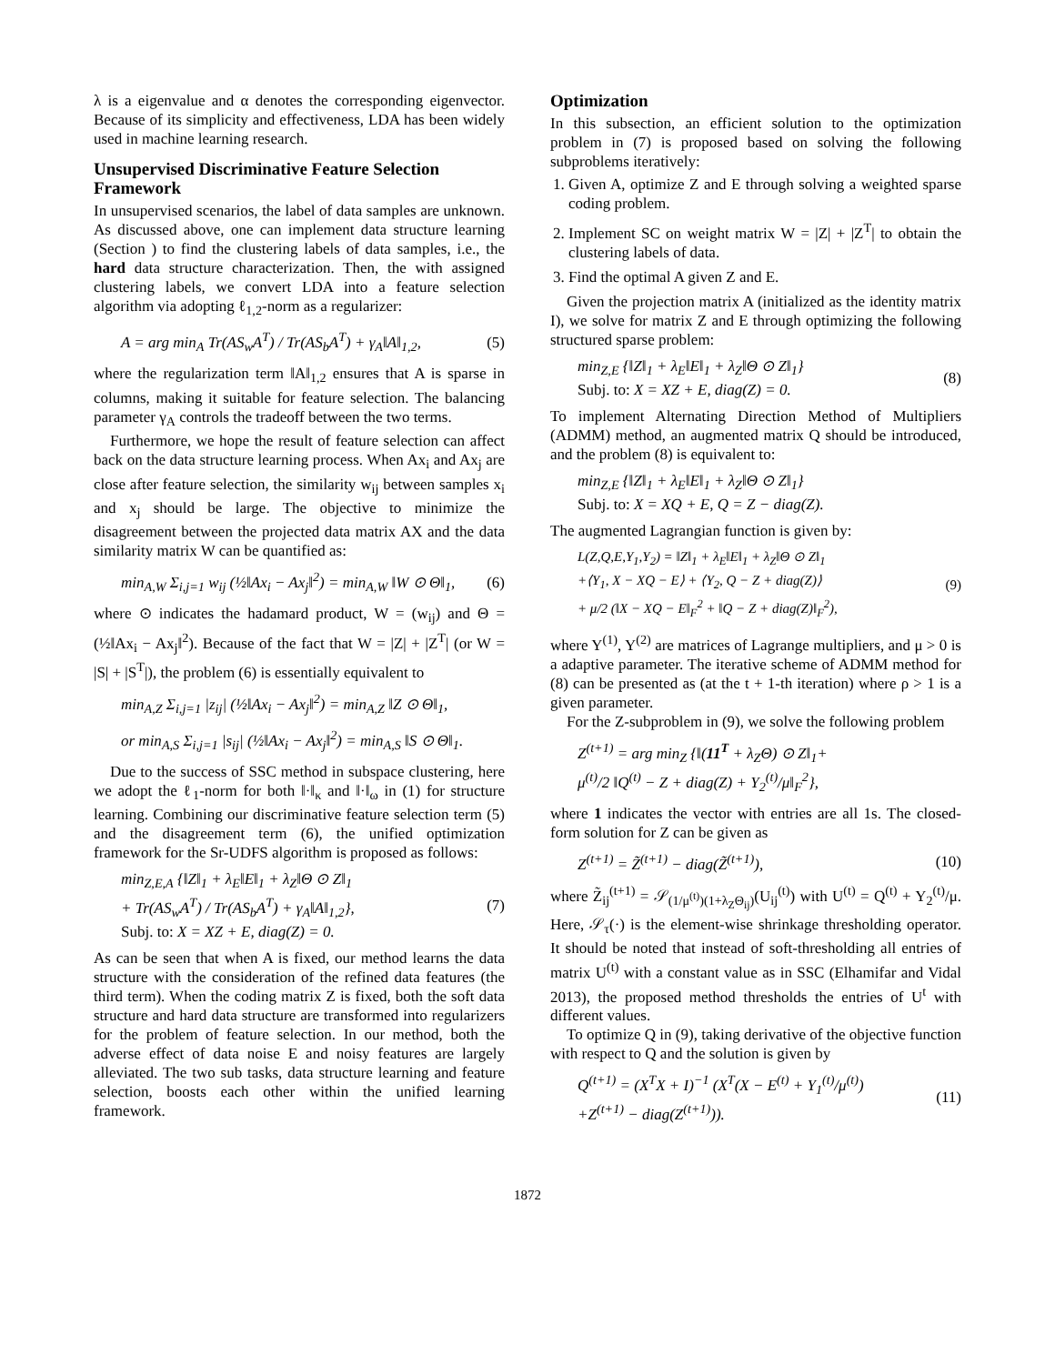λ is a eigenvalue and α denotes the corresponding eigenvector. Because of its simplicity and effectiveness, LDA has been widely used in machine learning research.
Unsupervised Discriminative Feature Selection Framework
In unsupervised scenarios, the label of data samples are unknown. As discussed above, one can implement data structure learning (Section ) to find the clustering labels of data samples, i.e., the hard data structure characterization. Then, the with assigned clustering labels, we convert LDA into a feature selection algorithm via adopting ℓ<sub>1,2</sub>-norm as a regularizer:
A = arg min<sub>A</sub> Tr(AS<sub>w</sub>A<sup>T</sup>) / Tr(AS<sub>b</sub>A<sup>T</sup>) + γ<sub>A</sub>‖A‖<sub>1,2</sub>, (5)
where the regularization term ‖A‖<sub>1,2</sub> ensures that A is sparse in columns, making it suitable for feature selection. The balancing parameter γ<sub>A</sub> controls the tradeoff between the two terms.
Furthermore, we hope the result of feature selection can affect back on the data structure learning process. When Ax<sub>i</sub> and Ax<sub>j</sub> are close after feature selection, the similarity w<sub>ij</sub> between samples x<sub>i</sub> and x<sub>j</sub> should be large. The objective to minimize the disagreement between the projected data matrix AX and the data similarity matrix W can be quantified as:
min<sub>A,W</sub> Σ<sub>i,j=1</sub> w<sub>ij</sub> (½‖Ax<sub>i</sub> − Ax<sub>j</sub>‖<sup>2</sup>) = min<sub>A,W</sub> ‖W ⊙ Θ‖<sub>1</sub>, (6)
where ⊙ indicates the hadamard product, W = (w<sub>ij</sub>) and Θ = (½‖Ax<sub>i</sub> − Ax<sub>j</sub>‖<sup>2</sup>). Because of the fact that W = |Z| + |Z<sup>T</sup>| (or W = |S| + |S<sup>T</sup>|), the problem (6) is essentially equivalent to
min<sub>A,Z</sub> Σ<sub>i,j=1</sub> |z<sub>ij</sub>| (½‖Ax<sub>i</sub> − Ax<sub>j</sub>‖<sup>2</sup>) = min<sub>A,Z</sub> ‖Z ⊙ Θ‖<sub>1</sub>,
or min<sub>A,S</sub> Σ<sub>i,j=1</sub> |s<sub>ij</sub>| (½‖Ax<sub>i</sub> − Ax<sub>j</sub>‖<sup>2</sup>) = min<sub>A,S</sub> ‖S ⊙ Θ‖<sub>1</sub>.
Due to the success of SSC method in subspace clustering, here we adopt the ℓ<sub>1</sub>-norm for both ‖·‖<sub>κ</sub> and ‖·‖<sub>ω</sub> in (1) for structure learning. Combining our discriminative feature selection term (5) and the disagreement term (6), the unified optimization framework for the Sr-UDFS algorithm is proposed as follows:
min<sub>Z,E,A</sub> {‖Z‖<sub>1</sub> + λ<sub>E</sub>‖E‖<sub>1</sub> + λ<sub>Z</sub>‖Θ ⊙ Z‖<sub>1</sub>
+ Tr(AS<sub>w</sub>A<sup>T</sup>) / Tr(AS<sub>b</sub>A<sup>T</sup>) + γ<sub>A</sub>‖A‖<sub>1,2</sub>},
Subj. to: X = XZ + E, diag(Z) = 0. (7)
As can be seen that when A is fixed, our method learns the data structure with the consideration of the refined data features (the third term). When the coding matrix Z is fixed, both the soft data structure and hard data structure are transformed into regularizers for the problem of feature selection. In our method, both the adverse effect of data noise E and noisy features are largely alleviated. The two sub tasks, data structure learning and feature selection, boosts each other within the unified learning framework.
Optimization
In this subsection, an efficient solution to the optimization problem in (7) is proposed based on solving the following subproblems iteratively:
1. Given A, optimize Z and E through solving a weighted sparse coding problem.
2. Implement SC on weight matrix W = |Z| + |Z<sup>T</sup>| to obtain the clustering labels of data.
3. Find the optimal A given Z and E.
Given the projection matrix A (initialized as the identity matrix I), we solve for matrix Z and E through optimizing the following structured sparse problem:
min<sub>Z,E</sub> {‖Z‖<sub>1</sub> + λ<sub>E</sub>‖E‖<sub>1</sub> + λ<sub>Z</sub>‖Θ ⊙ Z‖<sub>1</sub>}
Subj. to: X = XZ + E, diag(Z) = 0. (8)
To implement Alternating Direction Method of Multipliers (ADMM) method, an augmented matrix Q should be introduced, and the problem (8) is equivalent to:
min<sub>Z,E</sub> {‖Z‖<sub>1</sub> + λ<sub>E</sub>‖E‖<sub>1</sub> + λ<sub>Z</sub>‖Θ ⊙ Z‖<sub>1</sub>}
Subj. to: X = XQ + E, Q = Z − diag(Z).
The augmented Lagrangian function is given by:
L(Z,Q,E,Y<sub>1</sub>,Y<sub>2</sub>) = ‖Z‖<sub>1</sub> + λ<sub>E</sub>‖E‖<sub>1</sub> + λ<sub>Z</sub>‖Θ ⊙ Z‖<sub>1</sub>
+⟨Y<sub>1</sub>, X − XQ − E⟩ + ⟨Y<sub>2</sub>, Q − Z + diag(Z)⟩
+ μ/2 (‖X − XQ − E‖<sub>F</sub><sup>2</sup> + ‖Q − Z + diag(Z)‖<sub>F</sub><sup>2</sup>), (9)
where Y<sup>(1)</sup>, Y<sup>(2)</sup> are matrices of Lagrange multipliers, and μ > 0 is a adaptive parameter. The iterative scheme of ADMM method for (8) can be presented as (at the t + 1-th iteration) where ρ > 1 is a given parameter.
For the Z-subproblem in (9), we solve the following problem
Z<sup>(t+1)</sup> = arg min<sub>Z</sub> {‖(11<sup>T</sup> + λ<sub>Z</sub>Θ) ⊙ Z‖<sub>1</sub>+
μ<sup>(t)</sup>/2 ‖Q<sup>(t)</sup> − Z + diag(Z) + Y<sub>2</sub><sup>(t)</sup>/μ‖<sub>F</sub><sup>2</sup>},
where 1 indicates the vector with entries are all 1s. The closed-form solution for Z can be given as
Z<sup>(t+1)</sup> = Z̃<sup>(t+1)</sup> − diag(Z̃<sup>(t+1)</sup>), (10)
where Z̃<sub>ij</sub><sup>(t+1)</sup> = 𝒮<sub>(1/μ<sup>(t)</sup>)(1+λ<sub>Z</sub>Θ<sub>ij</sub>)</sub>(U<sub>ij</sub><sup>(t)</sup>) with U<sup>(t)</sup> = Q<sup>(t)</sup> + Y<sub>2</sub><sup>(t)</sup>/μ. Here, 𝒮<sub>τ</sub>(·) is the element-wise shrinkage thresholding operator. It should be noted that instead of soft-thresholding all entries of matrix U<sup>(t)</sup> with a constant value as in SSC (Elhamifar and Vidal 2013), the proposed method thresholds the entries of U<sup>t</sup> with different values.
To optimize Q in (9), taking derivative of the objective function with respect to Q and the solution is given by
Q<sup>(t+1)</sup> = (X<sup>T</sup>X + I)<sup>−1</sup> (X<sup>T</sup>(X − E<sup>(t)</sup> + Y<sub>1</sub><sup>(t)</sup>/μ<sup>(t)</sup>)
+Z<sup>(t+1)</sup> − diag(Z<sup>(t+1)</sup>)). (11)
1872